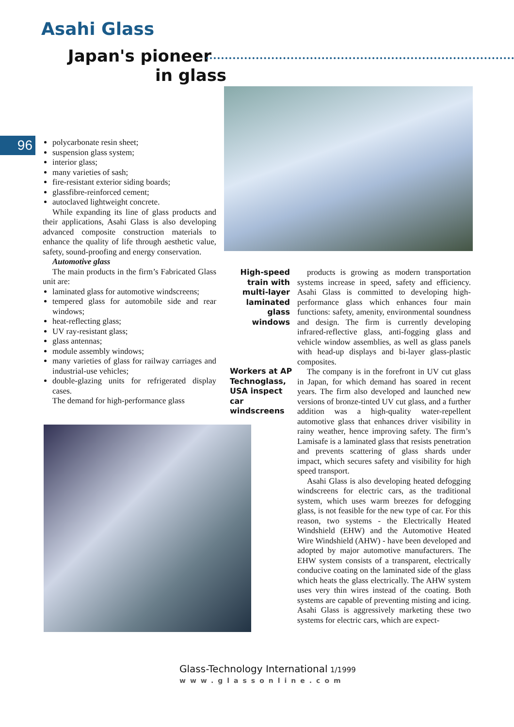Asahi Glass
Japan's pioneer
in glass
96
polycarbonate resin sheet;
suspension glass system;
interior glass;
many varieties of sash;
fire-resistant exterior siding boards;
glassfibre-reinforced cement;
autoclaved lightweight concrete.
While expanding its line of glass products and their applications, Asahi Glass is also developing advanced composite construction materials to enhance the quality of life through aesthetic value, safety, sound-proofing and energy conservation.
Automotive glass
The main products in the firm’s Fabricated Glass unit are:
laminated glass for automotive windscreens;
tempered glass for automobile side and rear windows;
heat-reflecting glass;
UV ray-resistant glass;
glass antennas;
module assembly windows;
many varieties of glass for railway carriages and industrial-use vehicles;
double-glazing units for refrigerated display cases.
The demand for high-performance glass
High-speed train with multi-layer laminated glass windows
Workers at AP Technoglass, USA inspect car windscreens
products is growing as modern transportation systems increase in speed, safety and efficiency. Asahi Glass is committed to developing high-performance glass which enhances four main functions: safety, amenity, environmental soundness and design. The firm is currently developing infrared-reflective glass, anti-fogging glass and vehicle window assemblies, as well as glass panels with head-up displays and bi-layer glass-plastic composites.
The company is in the forefront in UV cut glass in Japan, for which demand has soared in recent years. The firm also developed and launched new versions of bronze-tinted UV cut glass, and a further addition was a high-quality water-repellent automotive glass that enhances driver visibility in rainy weather, hence improving safety. The firm’s Lamisafe is a laminated glass that resists penetration and prevents scattering of glass shards under impact, which secures safety and visibility for high speed transport.
Asahi Glass is also developing heated defogging windscreens for electric cars, as the traditional system, which uses warm breezes for defogging glass, is not feasible for the new type of car. For this reason, two systems - the Electrically Heated Windshield (EHW) and the Automotive Heated Wire Windshield (AHW) - have been developed and adopted by major automotive manufacturers. The EHW system consists of a transparent, electrically conducive coating on the laminated side of the glass which heats the glass electrically. The AHW system uses very thin wires instead of the coating. Both systems are capable of preventing misting and icing. Asahi Glass is aggressively marketing these two systems for electric cars, which are expect-
Glass-Technology International 1/1999
www.glassonline.com